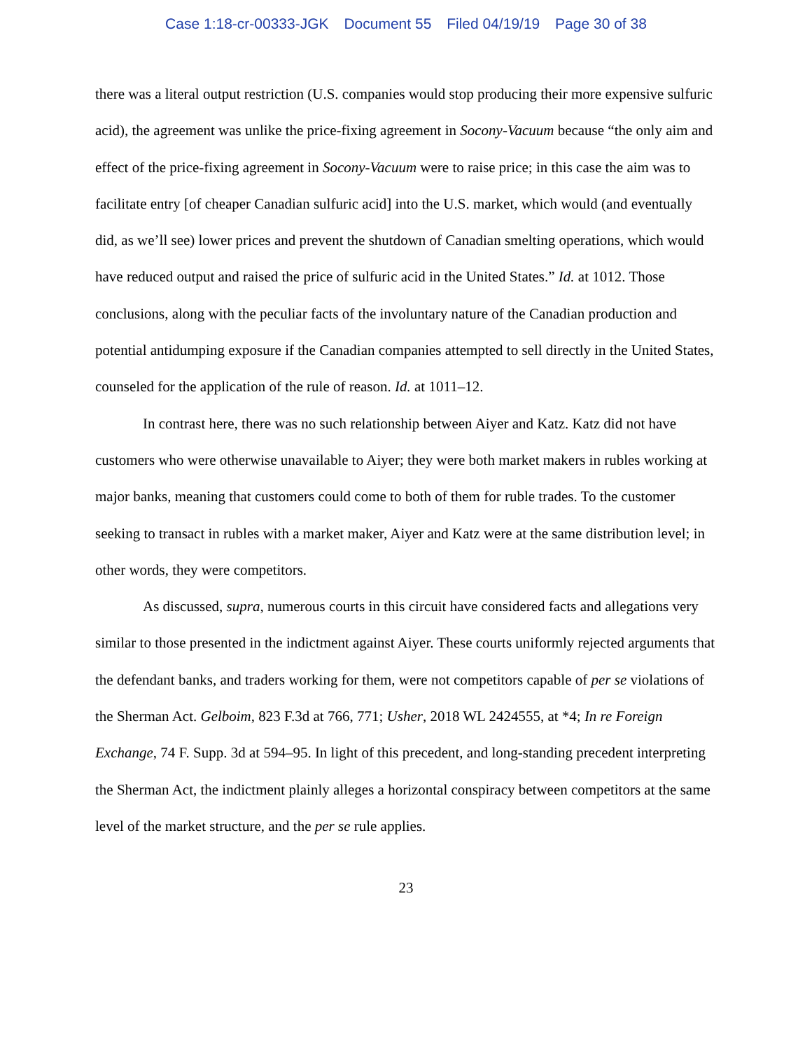Case 1:18-cr-00333-JGK Document 55 Filed 04/19/19 Page 30 of 38
there was a literal output restriction (U.S. companies would stop producing their more expensive sulfuric acid), the agreement was unlike the price-fixing agreement in Socony-Vacuum because “the only aim and effect of the price-fixing agreement in Socony-Vacuum were to raise price; in this case the aim was to facilitate entry [of cheaper Canadian sulfuric acid] into the U.S. market, which would (and eventually did, as we’ll see) lower prices and prevent the shutdown of Canadian smelting operations, which would have reduced output and raised the price of sulfuric acid in the United States.” Id. at 1012. Those conclusions, along with the peculiar facts of the involuntary nature of the Canadian production and potential antidumping exposure if the Canadian companies attempted to sell directly in the United States, counseled for the application of the rule of reason. Id. at 1011–12.
In contrast here, there was no such relationship between Aiyer and Katz. Katz did not have customers who were otherwise unavailable to Aiyer; they were both market makers in rubles working at major banks, meaning that customers could come to both of them for ruble trades. To the customer seeking to transact in rubles with a market maker, Aiyer and Katz were at the same distribution level; in other words, they were competitors.
As discussed, supra, numerous courts in this circuit have considered facts and allegations very similar to those presented in the indictment against Aiyer. These courts uniformly rejected arguments that the defendant banks, and traders working for them, were not competitors capable of per se violations of the Sherman Act. Gelboim, 823 F.3d at 766, 771; Usher, 2018 WL 2424555, at *4; In re Foreign Exchange, 74 F. Supp. 3d at 594–95. In light of this precedent, and long-standing precedent interpreting the Sherman Act, the indictment plainly alleges a horizontal conspiracy between competitors at the same level of the market structure, and the per se rule applies.
23